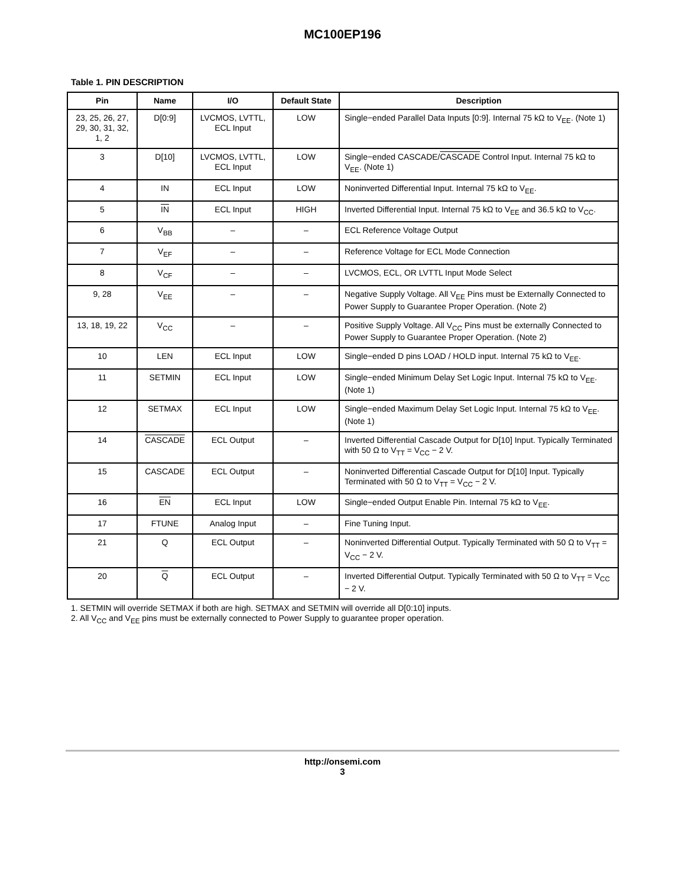MC100EP196
Table 1. PIN DESCRIPTION
| Pin | Name | I/O | Default State | Description |
| --- | --- | --- | --- | --- |
| 23, 25, 26, 27, 29, 30, 31, 32, 1, 2 | D[0:9] | LVCMOS, LVTTL, ECL Input | LOW | Single−ended Parallel Data Inputs [0:9]. Internal 75 kΩ to V<sub>EE</sub>. (Note 1) |
| 3 | D[10] | LVCMOS, LVTTL, ECL Input | LOW | Single−ended CASCADE/ CASCADE Control Input. Internal 75 kΩ to V<sub>EE</sub>. (Note 1) |
| 4 | IN | ECL Input | LOW | Noninverted Differential Input. Internal 75 kΩ to V<sub>EE</sub>. |
| 5 | IN | ECL Input | HIGH | Inverted Differential Input. Internal 75 kΩ to V<sub>EE</sub> and 36.5 kΩ to V<sub>CC</sub>. |
| 6 | V<sub>BB</sub> | – | – | ECL Reference Voltage Output |
| 7 | V<sub>EF</sub> | – | – | Reference Voltage for ECL Mode Connection |
| 8 | V<sub>CF</sub> | – | – | LVCMOS, ECL, OR LVTTL Input Mode Select |
| 9, 28 | V<sub>EE</sub> | – | – | Negative Supply Voltage. All V<sub>EE</sub> Pins must be Externally Connected to Power Supply to Guarantee Proper Operation. (Note 2) |
| 13, 18, 19, 22 | V<sub>CC</sub> | – | – | Positive Supply Voltage. All V<sub>CC</sub> Pins must be externally Connected to Power Supply to Guarantee Proper Operation. (Note 2) |
| 10 | LEN | ECL Input | LOW | Single−ended D pins LOAD / HOLD input. Internal 75 kΩ to V<sub>EE</sub>. |
| 11 | SETMIN | ECL Input | LOW | Single−ended Minimum Delay Set Logic Input. Internal 75 kΩ to V<sub>EE</sub>. (Note 1) |
| 12 | SETMAX | ECL Input | LOW | Single−ended Maximum Delay Set Logic Input. Internal 75 kΩ to V<sub>EE</sub>. (Note 1) |
| 14 | CASCADE | ECL Output | – | Inverted Differential Cascade Output for D[10] Input. Typically Terminated with 50 Ω to V<sub>TT</sub> = V<sub>CC</sub> − 2 V. |
| 15 | CASCADE | ECL Output | – | Noninverted Differential Cascade Output for D[10] Input. Typically Terminated with 50 Ω to V<sub>TT</sub> = V<sub>CC</sub> − 2 V. |
| 16 | EN | ECL Input | LOW | Single−ended Output Enable Pin. Internal 75 kΩ to V<sub>EE</sub>. |
| 17 | FTUNE | Analog Input | – | Fine Tuning Input. |
| 21 | Q | ECL Output | – | Noninverted Differential Output. Typically Terminated with 50 Ω to V<sub>TT</sub> = V<sub>CC</sub> − 2 V. |
| 20 | Q | ECL Output | – | Inverted Differential Output. Typically Terminated with 50 Ω to V<sub>TT</sub> = V<sub>CC</sub> − 2 V. |
1. SETMIN will override SETMAX if both are high. SETMAX and SETMIN will override all D[0:10] inputs.
2. All V<sub>CC</sub> and V<sub>EE</sub> pins must be externally connected to Power Supply to guarantee proper operation.
http://onsemi.com
3